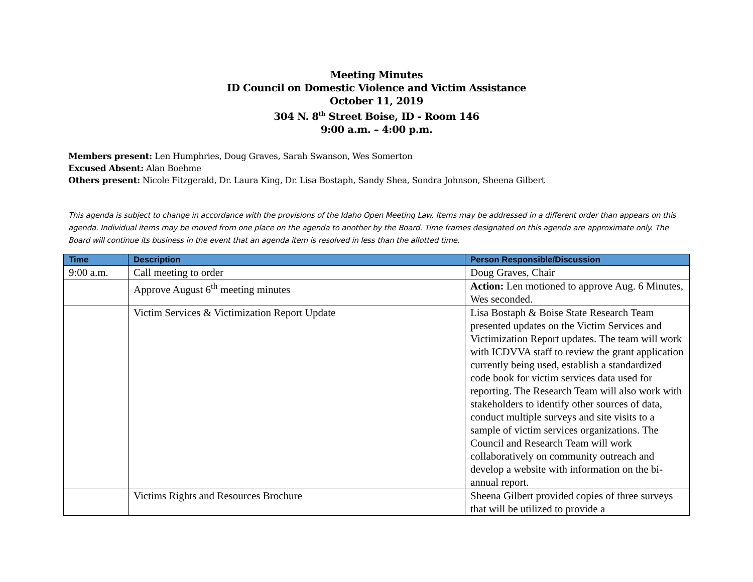Meeting Minutes
ID Council on Domestic Violence and Victim Assistance
October 11, 2019
304 N. 8<sup>th</sup> Street Boise, ID - Room 146
9:00 a.m. – 4:00 p.m.
Members present: Len Humphries, Doug Graves, Sarah Swanson, Wes Somerton
Excused Absent: Alan Boehme
Others present: Nicole Fitzgerald, Dr. Laura King, Dr. Lisa Bostaph, Sandy Shea, Sondra Johnson, Sheena Gilbert
This agenda is subject to change in accordance with the provisions of the Idaho Open Meeting Law. Items may be addressed in a different order than appears on this agenda. Individual items may be moved from one place on the agenda to another by the Board. Time frames designated on this agenda are approximate only. The Board will continue its business in the event that an agenda item is resolved in less than the allotted time.
| Time | Description | Person Responsible/Discussion |
| --- | --- | --- |
| 9:00 a.m. | Call meeting to order | Doug Graves, Chair |
| | Approve August 6<sup>th</sup> meeting minutes | Action: Len motioned to approve Aug. 6 Minutes, Wes seconded. |
| | Victim Services & Victimization Report Update | Lisa Bostaph & Boise State Research Team presented updates on the Victim Services and Victimization Report updates. The team will work with ICDVVA staff to review the grant application currently being used, establish a standardized code book for victim services data used for reporting. The Research Team will also work with stakeholders to identify other sources of data, conduct multiple surveys and site visits to a sample of victim services organizations. The Council and Research Team will work collaboratively on community outreach and develop a website with information on the bi-annual report. |
| | Victims Rights and Resources Brochure | Sheena Gilbert provided copies of three surveys that will be utilized to provide a |